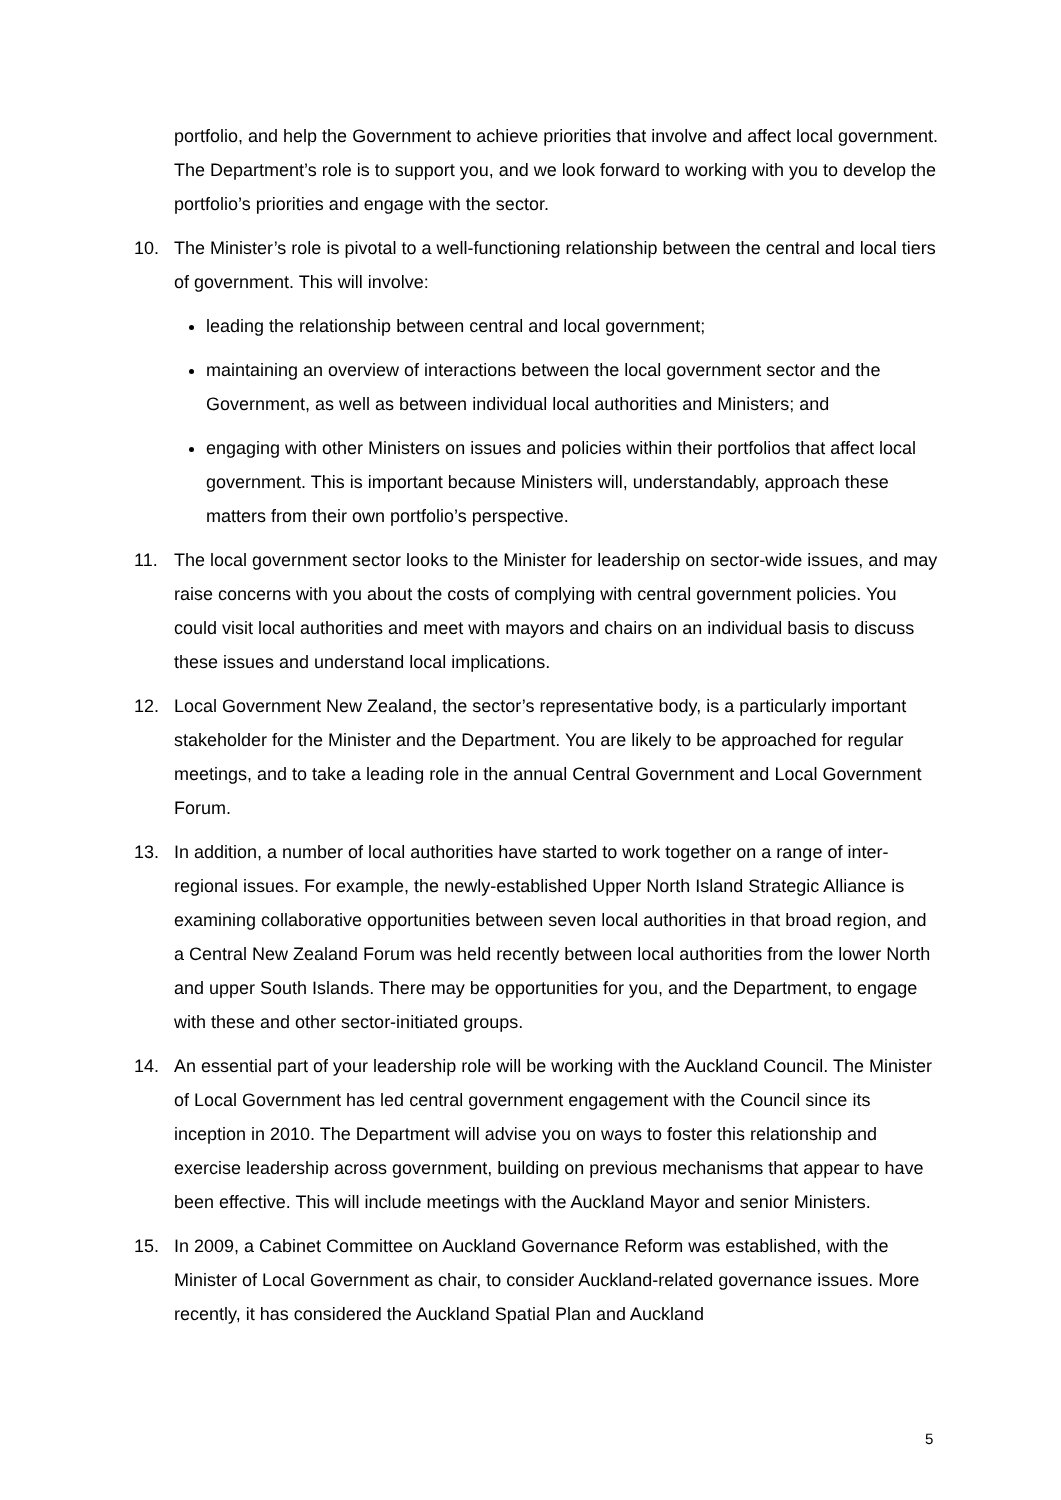portfolio, and help the Government to achieve priorities that involve and affect local government. The Department’s role is to support you, and we look forward to working with you to develop the portfolio’s priorities and engage with the sector.
10. The Minister’s role is pivotal to a well-functioning relationship between the central and local tiers of government. This will involve:
leading the relationship between central and local government;
maintaining an overview of interactions between the local government sector and the Government, as well as between individual local authorities and Ministers; and
engaging with other Ministers on issues and policies within their portfolios that affect local government. This is important because Ministers will, understandably, approach these matters from their own portfolio’s perspective.
11. The local government sector looks to the Minister for leadership on sector-wide issues, and may raise concerns with you about the costs of complying with central government policies. You could visit local authorities and meet with mayors and chairs on an individual basis to discuss these issues and understand local implications.
12. Local Government New Zealand, the sector’s representative body, is a particularly important stakeholder for the Minister and the Department. You are likely to be approached for regular meetings, and to take a leading role in the annual Central Government and Local Government Forum.
13. In addition, a number of local authorities have started to work together on a range of inter-regional issues. For example, the newly-established Upper North Island Strategic Alliance is examining collaborative opportunities between seven local authorities in that broad region, and a Central New Zealand Forum was held recently between local authorities from the lower North and upper South Islands. There may be opportunities for you, and the Department, to engage with these and other sector-initiated groups.
14. An essential part of your leadership role will be working with the Auckland Council. The Minister of Local Government has led central government engagement with the Council since its inception in 2010. The Department will advise you on ways to foster this relationship and exercise leadership across government, building on previous mechanisms that appear to have been effective. This will include meetings with the Auckland Mayor and senior Ministers.
15. In 2009, a Cabinet Committee on Auckland Governance Reform was established, with the Minister of Local Government as chair, to consider Auckland-related governance issues. More recently, it has considered the Auckland Spatial Plan and Auckland
5